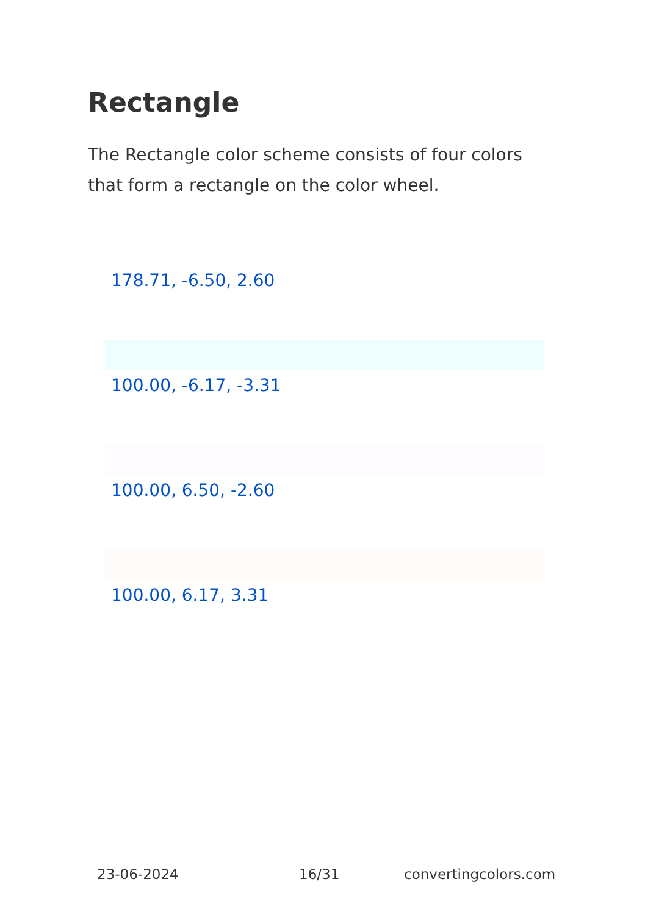Rectangle
The Rectangle color scheme consists of four colors that form a rectangle on the color wheel.
178.71, -6.50, 2.60
100.00, -6.17, -3.31
100.00, 6.50, -2.60
100.00, 6.17, 3.31
23-06-2024 16/31 convertingcolors.com